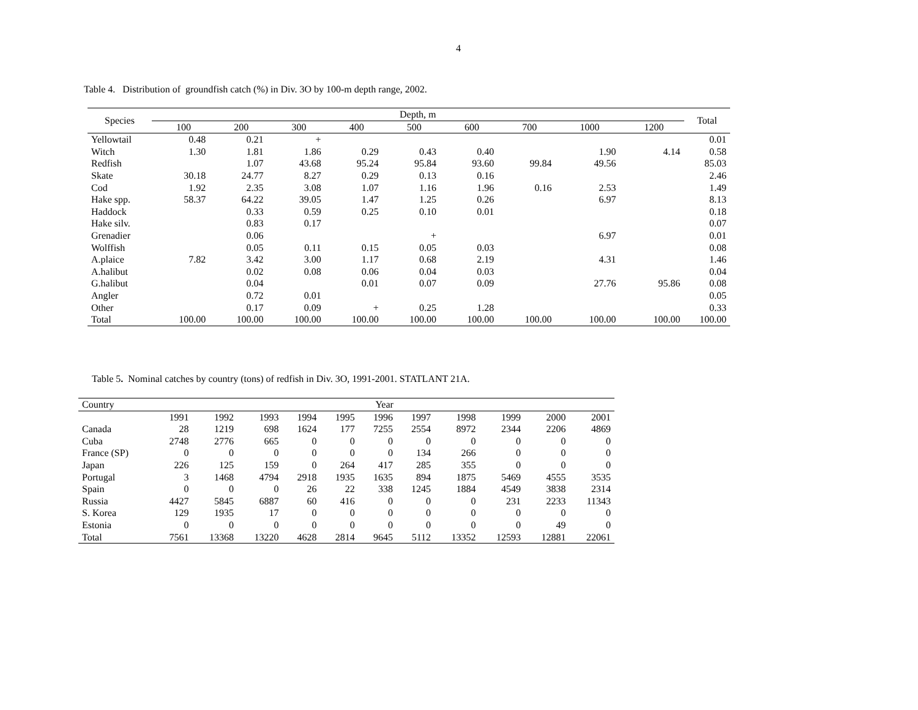4
Table 4. Distribution of groundfish catch (%) in Div. 3O by 100-m depth range, 2002.
| Species | Depth, m | | | | | | | | | Total |
| --- | --- | --- | --- | --- | --- | --- | --- | --- | --- | --- |
| | 100 | 200 | 300 | 400 | 500 | 600 | 700 | 1000 | 1200 | |
| Yellowtail | 0.48 | 0.21 | + | | | | | | | 0.01 |
| Witch | 1.30 | 1.81 | 1.86 | 0.29 | 0.43 | 0.40 | | 1.90 | 4.14 | 0.58 |
| Redfish | | 1.07 | 43.68 | 95.24 | 95.84 | 93.60 | 99.84 | 49.56 | | 85.03 |
| Skate | 30.18 | 24.77 | 8.27 | 0.29 | 0.13 | 0.16 | | | | 2.46 |
| Cod | 1.92 | 2.35 | 3.08 | 1.07 | 1.16 | 1.96 | 0.16 | 2.53 | | 1.49 |
| Hake spp. | 58.37 | 64.22 | 39.05 | 1.47 | 1.25 | 0.26 | | 6.97 | | 8.13 |
| Haddock | | 0.33 | 0.59 | 0.25 | 0.10 | 0.01 | | | | 0.18 |
| Hake silv. | | 0.83 | 0.17 | | | | | | | 0.07 |
| Grenadier | | 0.06 | | | + | | | 6.97 | | 0.01 |
| Wolffish | | 0.05 | 0.11 | 0.15 | 0.05 | 0.03 | | | | 0.08 |
| A.plaice | 7.82 | 3.42 | 3.00 | 1.17 | 0.68 | 2.19 | | 4.31 | | 1.46 |
| A.halibut | | 0.02 | 0.08 | 0.06 | 0.04 | 0.03 | | | | 0.04 |
| G.halibut | | 0.04 | | 0.01 | 0.07 | 0.09 | | 27.76 | 95.86 | 0.08 |
| Angler | | 0.72 | 0.01 | | | | | | | 0.05 |
| Other | | 0.17 | 0.09 | + | 0.25 | 1.28 | | | | 0.33 |
| Total | 100.00 | 100.00 | 100.00 | 100.00 | 100.00 | 100.00 | 100.00 | 100.00 | 100.00 | 100.00 |
Table 5. Nominal catches by country (tons) of redfish in Div. 3O, 1991-2001. STATLANT 21A.
| Country | Year | | | | | | | | | | |
| --- | --- | --- | --- | --- | --- | --- | --- | --- | --- | --- | --- |
| | 1991 | 1992 | 1993 | 1994 | 1995 | 1996 | 1997 | 1998 | 1999 | 2000 | 2001 |
| Canada | 28 | 1219 | 698 | 1624 | 177 | 7255 | 2554 | 8972 | 2344 | 2206 | 4869 |
| Cuba | 2748 | 2776 | 665 | 0 | 0 | 0 | 0 | 0 | 0 | 0 | 0 |
| France (SP) | 0 | 0 | 0 | 0 | 0 | 0 | 134 | 266 | 0 | 0 | 0 |
| Japan | 226 | 125 | 159 | 0 | 264 | 417 | 285 | 355 | 0 | 0 | 0 |
| Portugal | 3 | 1468 | 4794 | 2918 | 1935 | 1635 | 894 | 1875 | 5469 | 4555 | 3535 |
| Spain | 0 | 0 | 0 | 26 | 22 | 338 | 1245 | 1884 | 4549 | 3838 | 2314 |
| Russia | 4427 | 5845 | 6887 | 60 | 416 | 0 | 0 | 0 | 231 | 2233 | 11343 |
| S. Korea | 129 | 1935 | 17 | 0 | 0 | 0 | 0 | 0 | 0 | 0 | 0 |
| Estonia | 0 | 0 | 0 | 0 | 0 | 0 | 0 | 0 | 0 | 49 | 0 |
| Total | 7561 | 13368 | 13220 | 4628 | 2814 | 9645 | 5112 | 13352 | 12593 | 12881 | 22061 |